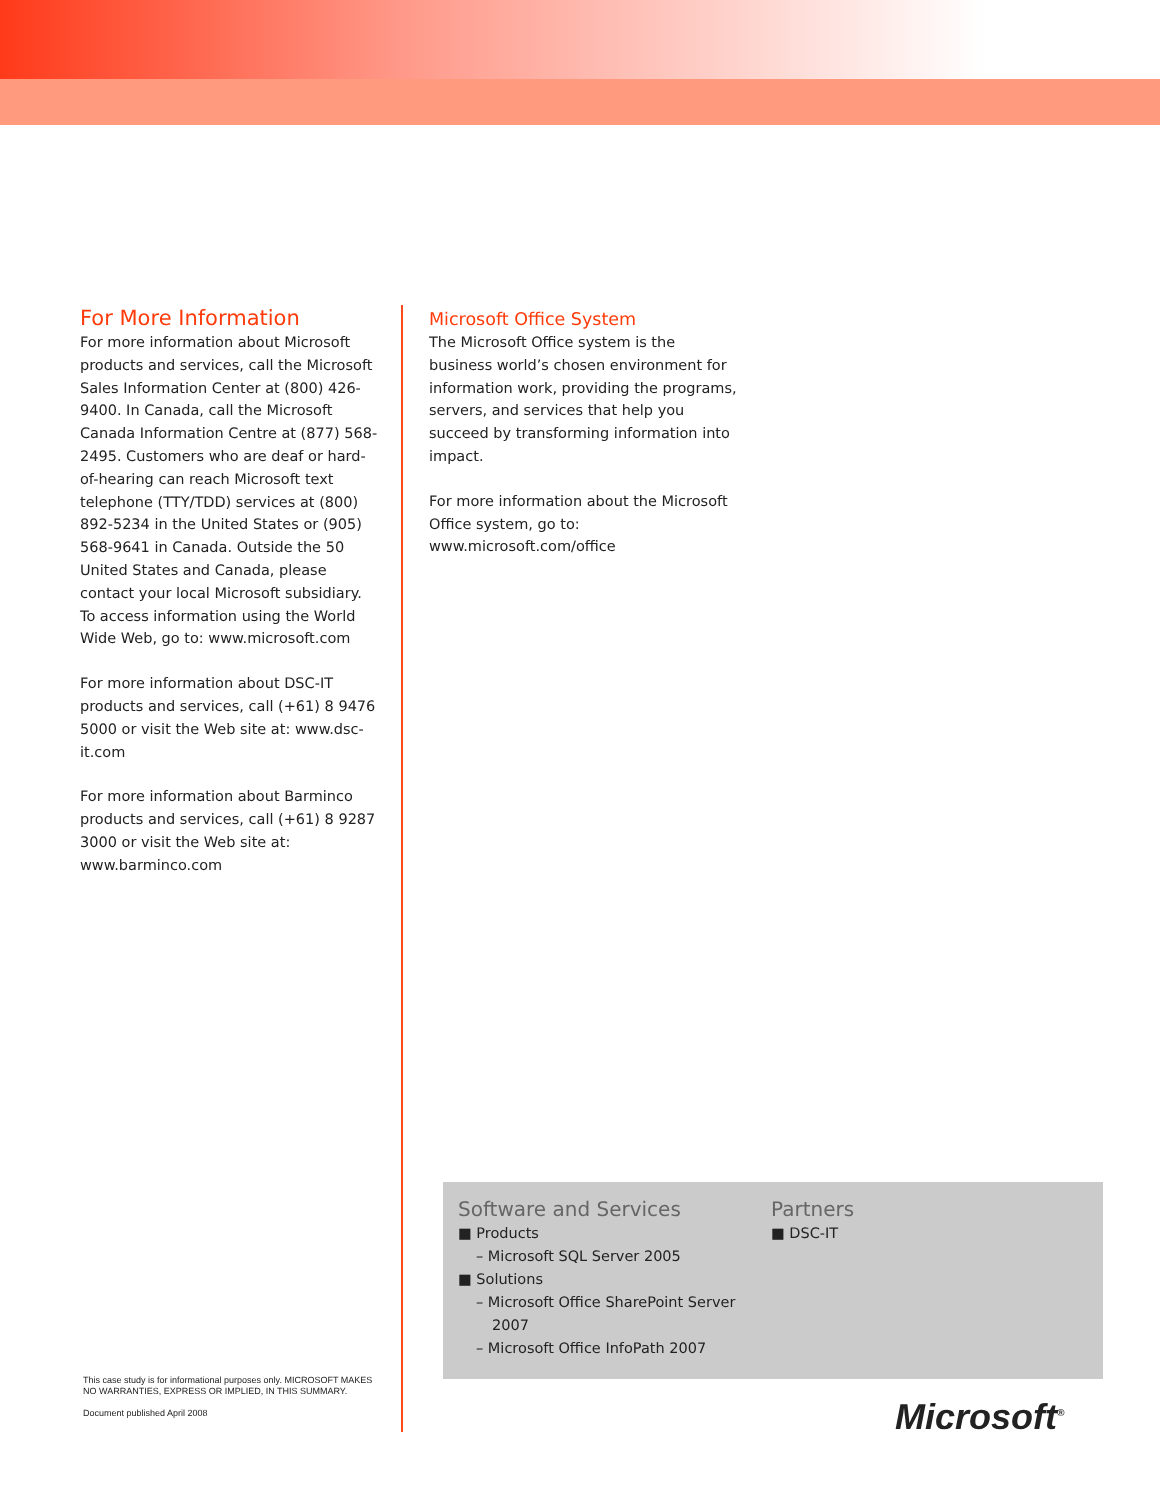For More Information
For more information about Microsoft products and services, call the Microsoft Sales Information Center at (800) 426-9400. In Canada, call the Microsoft Canada Information Centre at (877) 568-2495. Customers who are deaf or hard-of-hearing can reach Microsoft text telephone (TTY/TDD) services at (800) 892-5234 in the United States or (905) 568-9641 in Canada. Outside the 50 United States and Canada, please contact your local Microsoft subsidiary. To access information using the World Wide Web, go to: www.microsoft.com
For more information about DSC-IT products and services, call (+61) 8 9476 5000 or visit the Web site at: www.dsc-it.com
For more information about Barminco products and services, call (+61) 8 9287 3000 or visit the Web site at: www.barminco.com
Microsoft Office System
The Microsoft Office system is the business world’s chosen environment for information work, providing the programs, servers, and services that help you succeed by transforming information into impact.
For more information about the Microsoft Office system, go to:
www.microsoft.com/office
Software and Services
■ Products
– Microsoft SQL Server 2005
■ Solutions
– Microsoft Office SharePoint Server 2007
– Microsoft Office InfoPath 2007
Partners
■ DSC-IT
This case study is for informational purposes only. MICROSOFT MAKES NO WARRANTIES, EXPRESS OR IMPLIED, IN THIS SUMMARY.
Document published April 2008
Microsoft<sup>®</sup>